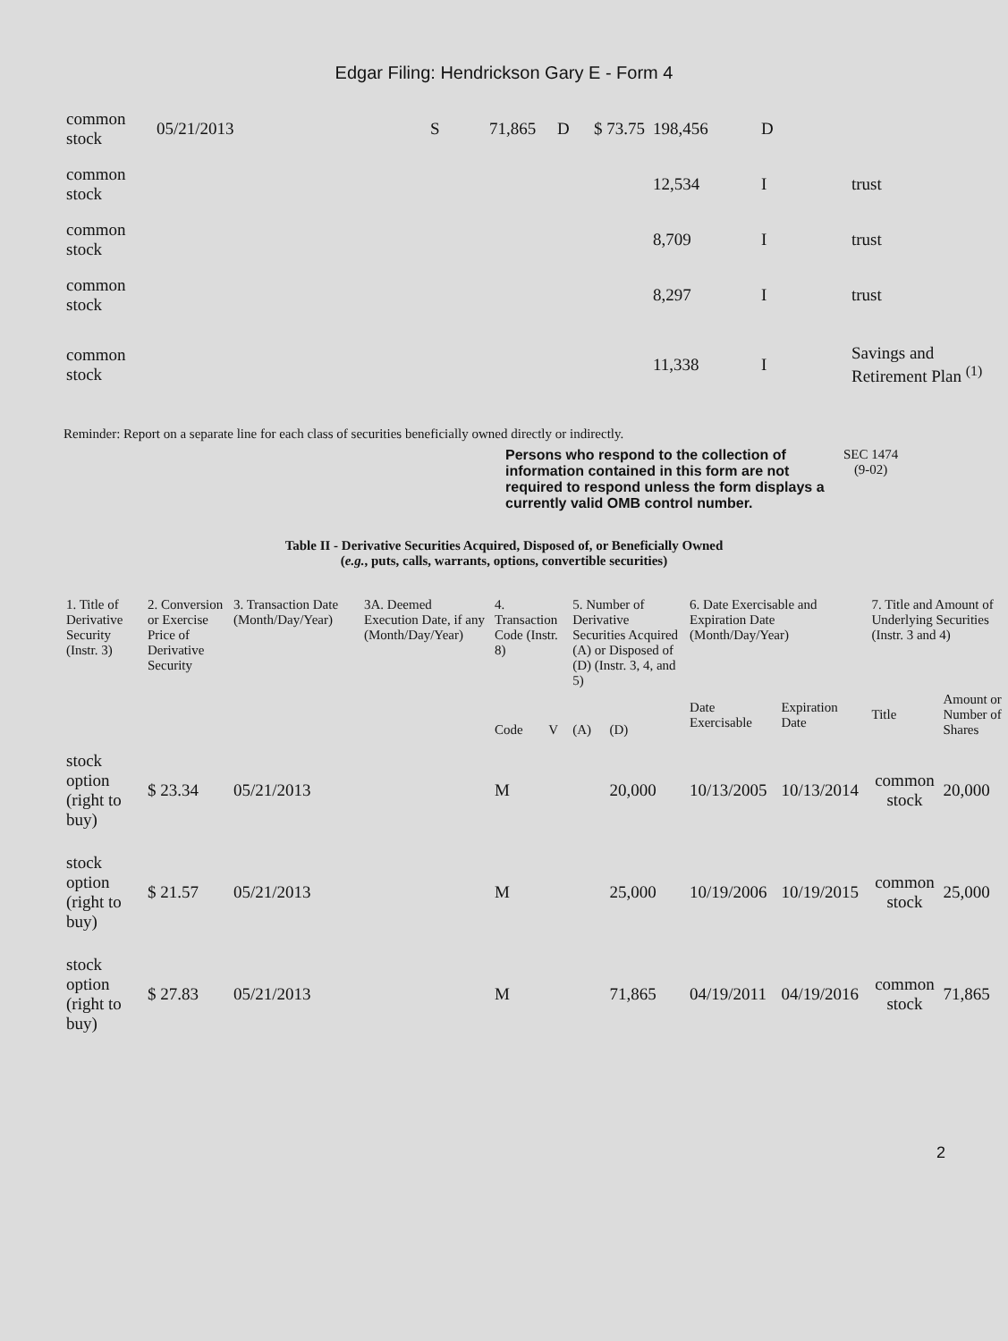Edgar Filing: Hendrickson Gary E - Form 4
| common stock | 05/21/2013 | S | 71,865 | D | $ 73.75 | 198,456 | D | |
| common stock | | | | | | 12,534 | I | trust |
| common stock | | | | | | 8,709 | I | trust |
| common stock | | | | | | 8,297 | I | trust |
| common stock | | | | | | 11,338 | I | Savings and Retirement Plan <sup>(1)</sup> |
Reminder: Report on a separate line for each class of securities beneficially owned directly or indirectly.
Persons who respond to the collection of information contained in this form are not required to respond unless the form displays a currently valid OMB control number.
SEC 1474
(9-02)
Table II - Derivative Securities Acquired, Disposed of, or Beneficially Owned
(e.g., puts, calls, warrants, options, convertible securities)
| 1. Title of Derivative Security (Instr. 3) | 2. Conversion or Exercise Price of Derivative Security | 3. Transaction Date (Month/Day/Year) | 3A. Deemed Execution Date, if any (Month/Day/Year) | 4. Transaction Code (Instr. 8) | | 5. Number of Derivative Securities Acquired (A) or Disposed of (D) (Instr. 3, 4, and 5) | | 6. Date Exercisable and Expiration Date (Month/Day/Year) | | 7. Title and Amount of Underlying Securities (Instr. 3 and 4) | |
| --- | --- | --- | --- | --- | --- | --- | --- | --- | --- | --- | --- |
| | | | | Code | V | (A) | (D) | Date Exercisable | Expiration Date | Title | Amount or Number of Shares |
| stock option (right to buy) | $ 23.34 | 05/21/2013 | | M | | | 20,000 | 10/13/2005 | 10/13/2014 | common stock | 20,000 |
| stock option (right to buy) | $ 21.57 | 05/21/2013 | | M | | | 25,000 | 10/19/2006 | 10/19/2015 | common stock | 25,000 |
| stock option (right to buy) | $ 27.83 | 05/21/2013 | | M | | | 71,865 | 04/19/2011 | 04/19/2016 | common stock | 71,865 |
2